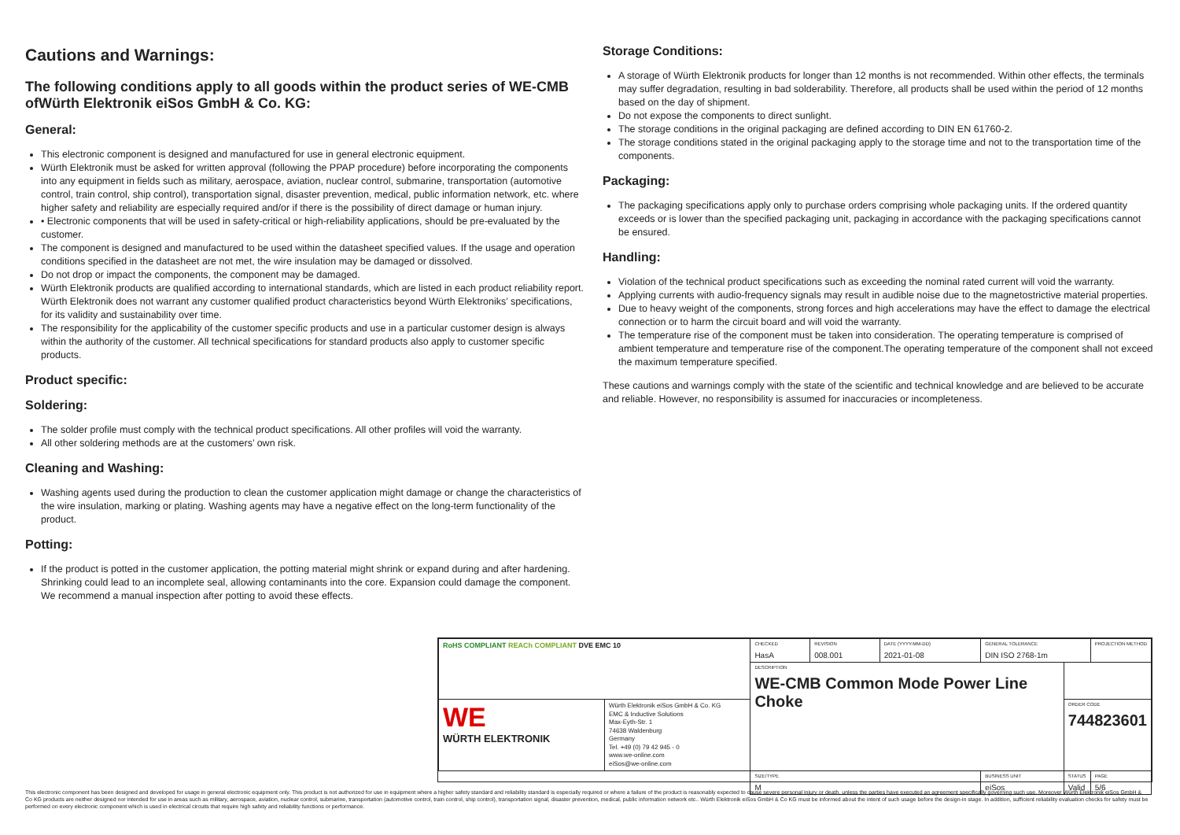Cautions and Warnings:
The following conditions apply to all goods within the product series of WE-CMB ofWürth Elektronik eiSos GmbH & Co. KG:
General:
This electronic component is designed and manufactured for use in general electronic equipment.
Würth Elektronik must be asked for written approval (following the PPAP procedure) before incorporating the components into any equipment in fields such as military, aerospace, aviation, nuclear control, submarine, transportation (automotive control, train control, ship control), transportation signal, disaster prevention, medical, public information network, etc. where higher safety and reliability are especially required and/or if there is the possibility of direct damage or human injury.
• Electronic components that will be used in safety-critical or high-reliability applications, should be pre-evaluated by the customer.
The component is designed and manufactured to be used within the datasheet specified values. If the usage and operation conditions specified in the datasheet are not met, the wire insulation may be damaged or dissolved.
Do not drop or impact the components, the component may be damaged.
Würth Elektronik products are qualified according to international standards, which are listed in each product reliability report. Würth Elektronik does not warrant any customer qualified product characteristics beyond Würth Elektroniks’ specifications, for its validity and sustainability over time.
The responsibility for the applicability of the customer specific products and use in a particular customer design is always within the authority of the customer. All technical specifications for standard products also apply to customer specific products.
Product specific:
Soldering:
The solder profile must comply with the technical product specifications. All other profiles will void the warranty.
All other soldering methods are at the customers’ own risk.
Cleaning and Washing:
Washing agents used during the production to clean the customer application might damage or change the characteristics of the wire insulation, marking or plating. Washing agents may have a negative effect on the long-term functionality of the product.
Potting:
If the product is potted in the customer application, the potting material might shrink or expand during and after hardening. Shrinking could lead to an incomplete seal, allowing contaminants into the core. Expansion could damage the component. We recommend a manual inspection after potting to avoid these effects.
Storage Conditions:
A storage of Würth Elektronik products for longer than 12 months is not recommended. Within other effects, the terminals may suffer degradation, resulting in bad solderability. Therefore, all products shall be used within the period of 12 months based on the day of shipment.
Do not expose the components to direct sunlight.
The storage conditions in the original packaging are defined according to DIN EN 61760-2.
The storage conditions stated in the original packaging apply to the storage time and not to the transportation time of the components.
Packaging:
The packaging specifications apply only to purchase orders comprising whole packaging units. If the ordered quantity exceeds or is lower than the specified packaging unit, packaging in accordance with the packaging specifications cannot be ensured.
Handling:
Violation of the technical product specifications such as exceeding the nominal rated current will void the warranty.
Applying currents with audio-frequency signals may result in audible noise due to the magnetostrictive material properties.
Due to heavy weight of the components, strong forces and high accelerations may have the effect to damage the electrical connection or to harm the circuit board and will void the warranty.
The temperature rise of the component must be taken into consideration. The operating temperature is comprised of ambient temperature and temperature rise of the component.The operating temperature of the component shall not exceed the maximum temperature specified.
These cautions and warnings comply with the state of the scientific and technical knowledge and are believed to be accurate and reliable. However, no responsibility is assumed for inaccuracies or incompleteness.
| RoHS COMPLIANT REACh COMPLIANT DVE EMC 10 | | CHECKED HasA | REVISION 008.001 | DATE (YYYY-MM-DD) 2021-01-08 | GENERAL TOLERANCE DIN ISO 2768-1m | | PROJECTION METHOD |
| | | DESCRIPTION WE-CMB Common Mode Power Line Choke | | | | | |
| WE WÜRTH ELEKTRONIK | Würth Elektronik eiSos GmbH & Co. KG EMC & Inductive Solutions Max-Eyth-Str. 1 74638 Waldenburg Germany Tel. +49 (0) 79 42 945 - 0 www.we-online.com eiSos@we-online.com | | | | | ORDER CODE 744823601 | |
| | | SIZE/TYPE M | | | BUSINESS UNIT eiSos | STATUS Valid | PAGE 5/6 |
This electronic component has been designed and developed for usage in general electronic equipment only. This product is not authorized for use in equipment where a higher safety standard and reliability standard is especially required or where a failure of the product is reasonably expected to cause severe personal injury or death, unless the parties have executed an agreement specifically governing such use. Moreover Würth Elektronik eiSos GmbH & Co KG products are neither designed nor intended for use in areas such as military, aerospace, aviation, nuclear control, submarine, transportation (automotive control, train control, ship control), transportation signal, disaster prevention, medical, public information network etc.. Würth Elektronik eiSos GmbH & Co KG must be informed about the intent of such usage before the design-in stage. In addition, sufficient reliability evaluation checks for safety must be performed on every electronic component which is used in electrical circuits that require high safety and reliability functions or performance.